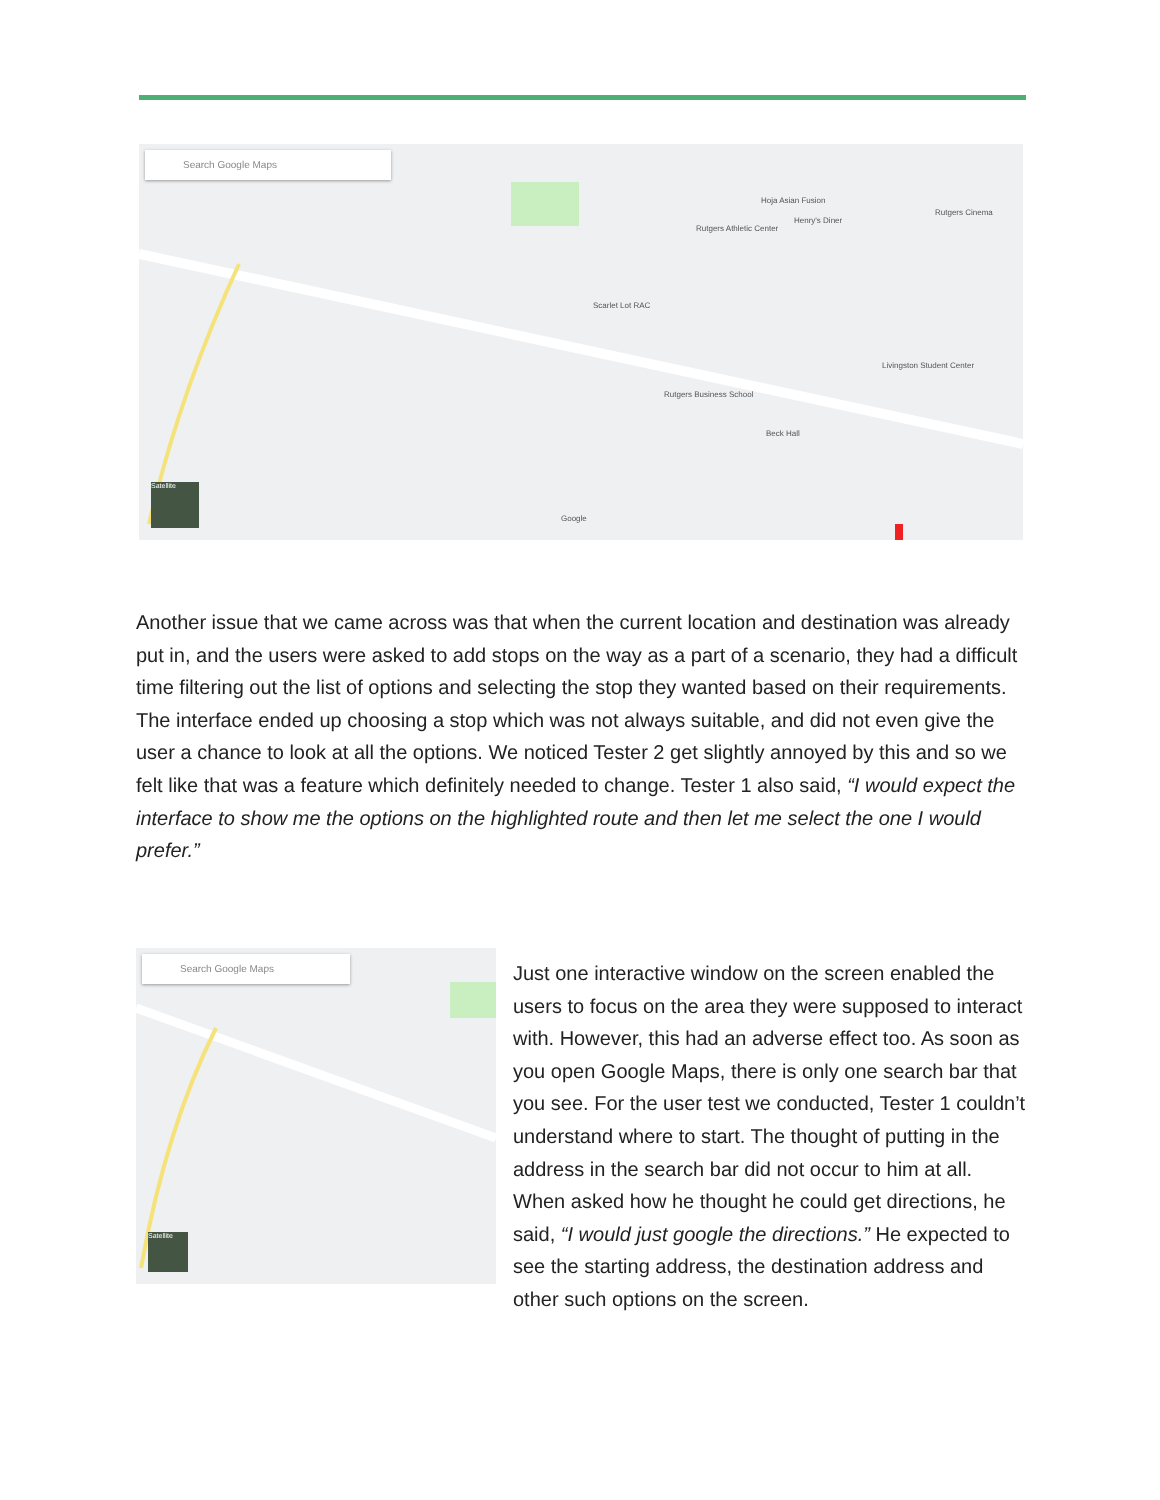Search Google Maps
Rutgers Athletic Center
Hoja Asian Fusion
Henry's Diner
Rutgers Cinema
Scarlet Lot RAC
Livingston Student Center
Rutgers Business School
Beck Hall
Google
Satellite
Another issue that we came across was that when the current location and destination was already put in, and the users were asked to add stops on the way as a part of a scenario, they had a difficult time filtering out the list of options and selecting the stop they wanted based on their requirements. The interface ended up choosing a stop which was not always suitable, and did not even give the user a chance to look at all the options. We noticed Tester 2 get slightly annoyed by this and so we felt like that was a feature which definitely needed to change. Tester 1 also said, “I would expect the interface to show me the options on the highlighted route and then let me select the one I would prefer.”
Search Google Maps
Satellite
Just one interactive window on the screen enabled the users to focus on the area they were supposed to interact with. However, this had an adverse effect too. As soon as you open Google Maps, there is only one search bar that you see. For the user test we conducted, Tester 1 couldn’t understand where to start. The thought of putting in the address in the search bar did not occur to him at all. When asked how he thought he could get directions, he said, “I would just google the directions.” He expected to see the starting address, the destination address and other such options on the screen.